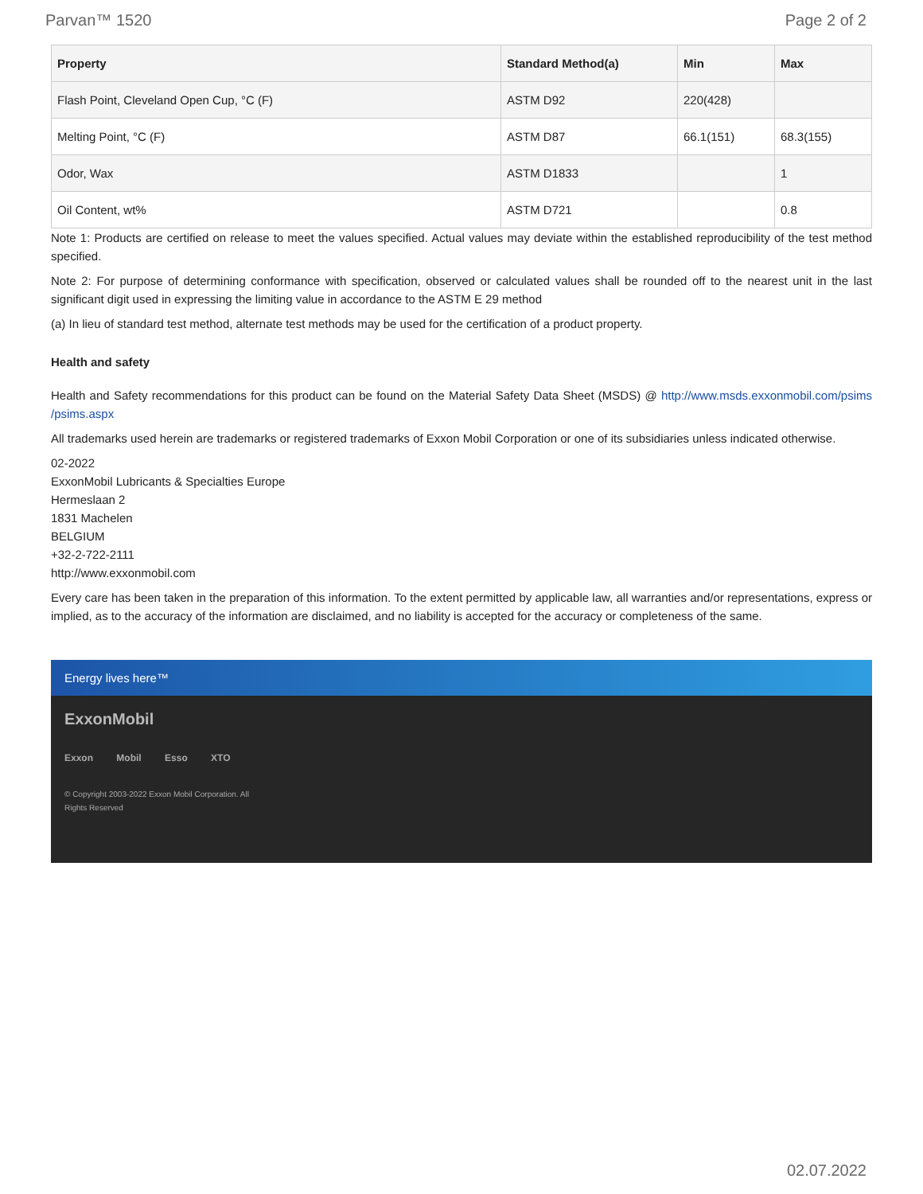Parvan™ 1520 Page 2 of 2
| Property | Standard Method(a) | Min | Max |
| --- | --- | --- | --- |
| Flash Point, Cleveland Open Cup, °C (F) | ASTM D92 | 220(428) | |
| Melting Point, °C (F) | ASTM D87 | 66.1(151) | 68.3(155) |
| Odor, Wax | ASTM D1833 | | 1 |
| Oil Content, wt% | ASTM D721 | | 0.8 |
Note 1: Products are certified on release to meet the values specified. Actual values may deviate within the established reproducibility of the test method specified.
Note 2: For purpose of determining conformance with specification, observed or calculated values shall be rounded off to the nearest unit in the last significant digit used in expressing the limiting value in accordance to the ASTM E 29 method
(a) In lieu of standard test method, alternate test methods may be used for the certification of a product property.
Health and safety
Health and Safety recommendations for this product can be found on the Material Safety Data Sheet (MSDS) @ http://www.msds.exxonmobil.com/psims /psims.aspx
All trademarks used herein are trademarks or registered trademarks of Exxon Mobil Corporation or one of its subsidiaries unless indicated otherwise.
02-2022
ExxonMobil Lubricants & Specialties Europe
Hermeslaan 2
1831 Machelen
BELGIUM
+32-2-722-2111
http://www.exxonmobil.com
Every care has been taken in the preparation of this information. To the extent permitted by applicable law, all warranties and/or representations, express or implied, as to the accuracy of the information are disclaimed, and no liability is accepted for the accuracy or completeness of the same.
Energy lives here™
ExxonMobil
Exxon Mobil Esso XTO
© Copyright 2003-2022 Exxon Mobil Corporation. All
Rights Reserved
02.07.2022